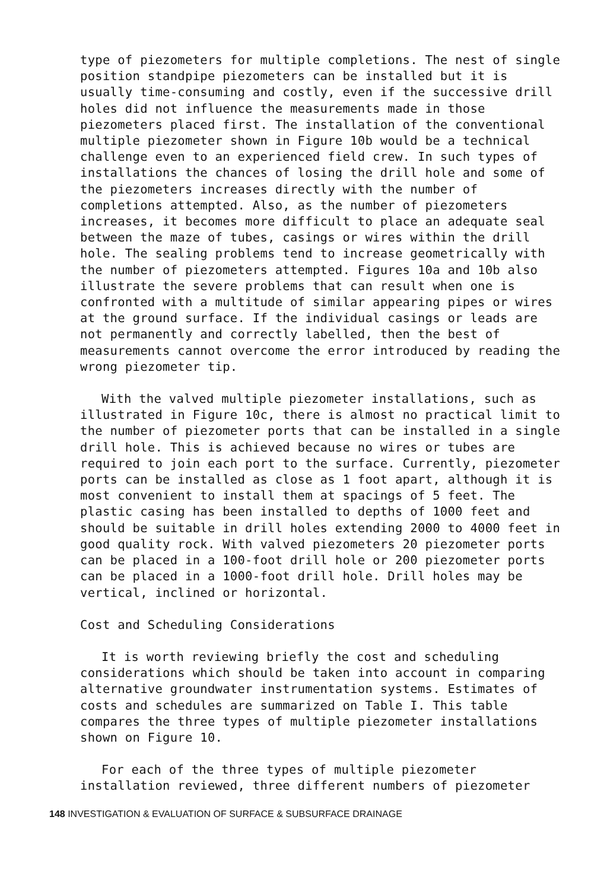type of piezometers for multiple completions. The nest of single position standpipe piezometers can be installed but it is usually time-consuming and costly, even if the successive drill holes did not influence the measurements made in those piezometers placed first. The installation of the conventional multiple piezometer shown in Figure 10b would be a technical challenge even to an experienced field crew. In such types of installations the chances of losing the drill hole and some of the piezometers increases directly with the number of completions attempted. Also, as the number of piezometers increases, it becomes more difficult to place an adequate seal between the maze of tubes, casings or wires within the drill hole. The sealing problems tend to increase geometrically with the number of piezometers attempted. Figures 10a and 10b also illustrate the severe problems that can result when one is confronted with a multitude of similar appearing pipes or wires at the ground surface. If the individual casings or leads are not permanently and correctly labelled, then the best of measurements cannot overcome the error introduced by reading the wrong piezometer tip.
With the valved multiple piezometer installations, such as illustrated in Figure 10c, there is almost no practical limit to the number of piezometer ports that can be installed in a single drill hole. This is achieved because no wires or tubes are required to join each port to the surface. Currently, piezometer ports can be installed as close as 1 foot apart, although it is most convenient to install them at spacings of 5 feet. The plastic casing has been installed to depths of 1000 feet and should be suitable in drill holes extending 2000 to 4000 feet in good quality rock. With valved piezometers 20 piezometer ports can be placed in a 100-foot drill hole or 200 piezometer ports can be placed in a 1000-foot drill hole. Drill holes may be vertical, inclined or horizontal.
Cost and Scheduling Considerations
It is worth reviewing briefly the cost and scheduling considerations which should be taken into account in comparing alternative groundwater instrumentation systems. Estimates of costs and schedules are summarized on Table I. This table compares the three types of multiple piezometer installations shown on Figure 10.
For each of the three types of multiple piezometer installation reviewed, three different numbers of piezometer
148 INVESTIGATION & EVALUATION OF SURFACE & SUBSURFACE DRAINAGE